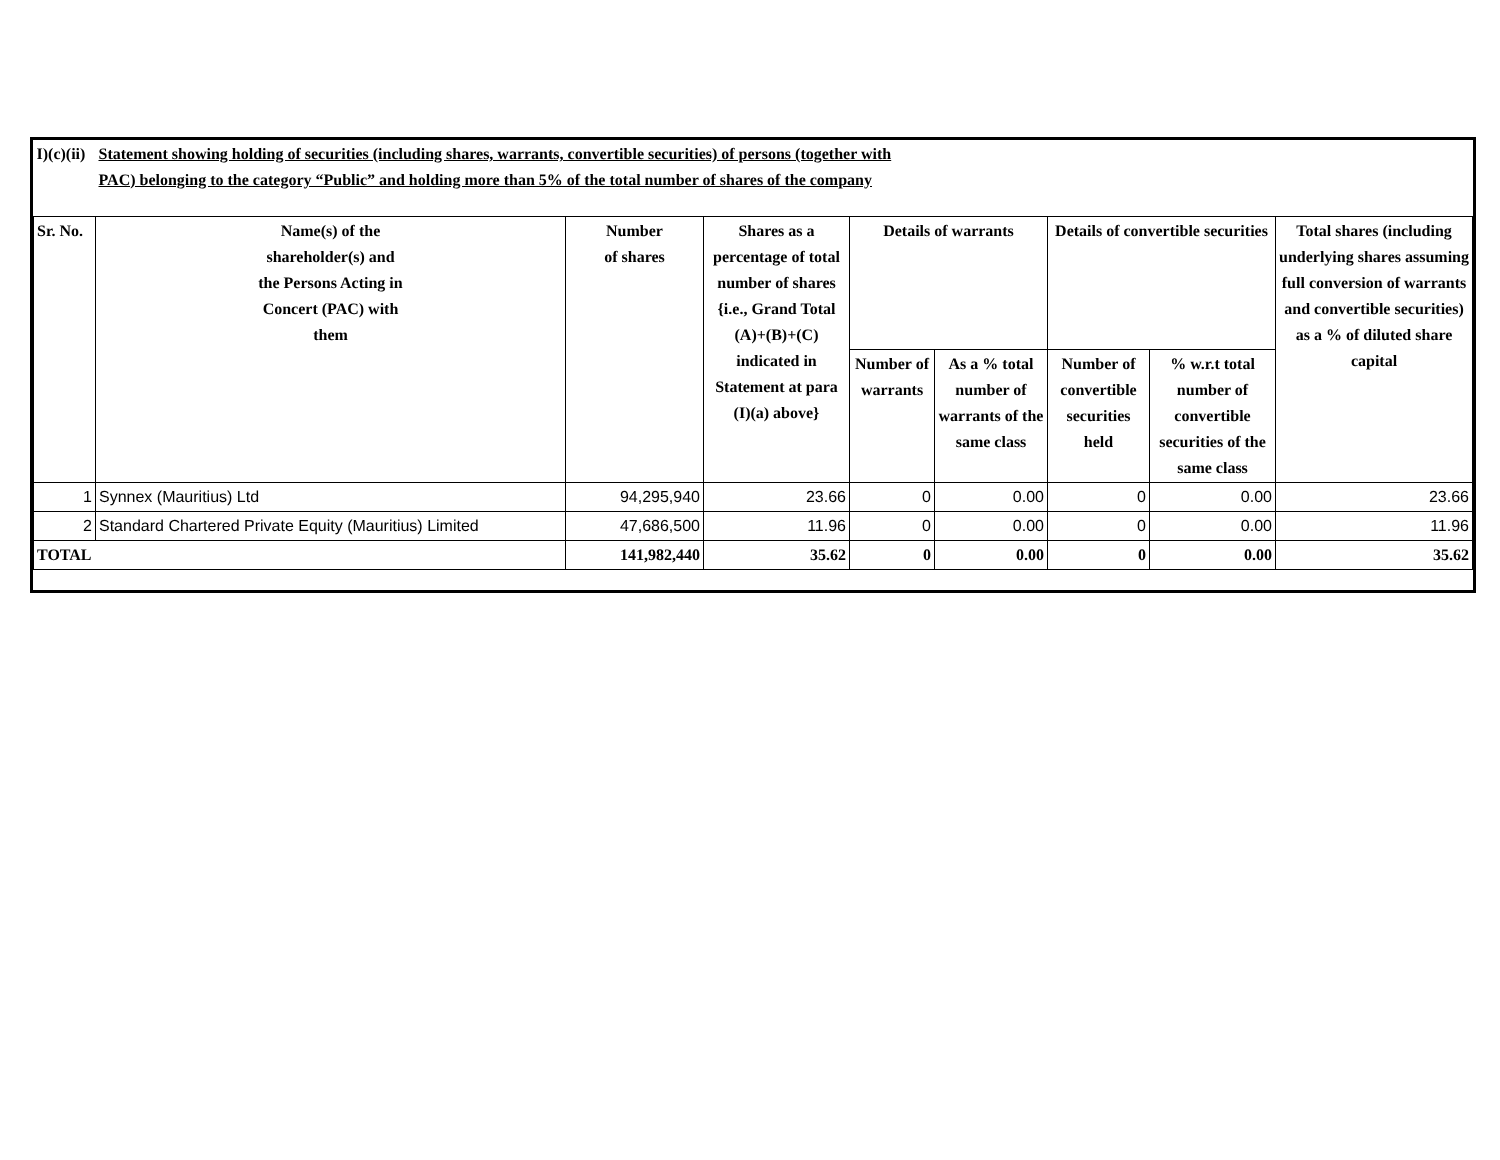| I)(c)(ii) | Statement showing holding of securities (including shares, warrants, convertible securities) of persons (together with PAC) belonging to the category “Public” and holding more than 5% of the total number of shares of the company | | | | | | | |
| Sr. No. | Name(s) of the shareholder(s) and the Persons Acting in Concert (PAC) with them | Number of shares | Shares as a percentage of total number of shares {i.e., Grand Total (A)+(B)+(C) indicated in Statement at para (I)(a) above} | Details of warrants | | Details of convertible securities | | Total shares (including underlying shares assuming full conversion of warrants and convertible securities) as a % of diluted share capital |
| | | | | Number of warrants | As a % total number of warrants of the same class | Number of convertible securities held | % w.r.t total number of convertible securities of the same class | |
| 1 | Synnex (Mauritius) Ltd | 94,295,940 | 23.66 | 0 | 0.00 | 0 | 0.00 | 23.66 |
| 2 | Standard Chartered Private Equity (Mauritius) Limited | 47,686,500 | 11.96 | 0 | 0.00 | 0 | 0.00 | 11.96 |
| TOTAL | | 141,982,440 | 35.62 | 0 | 0.00 | 0 | 0.00 | 35.62 |